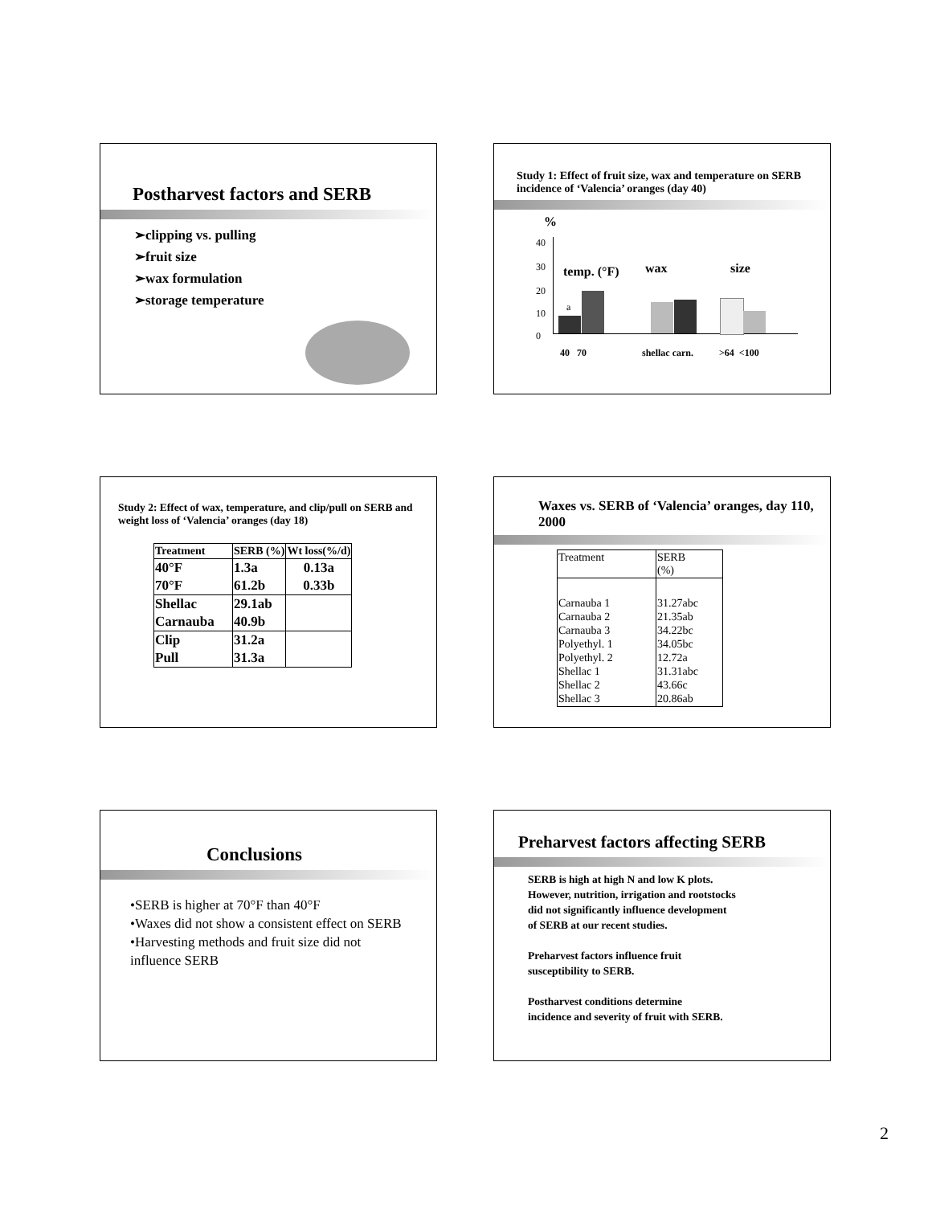Postharvest factors and SERB
➢clipping vs. pulling
➢fruit size
➢wax formulation
➢storage temperature
Study 1: Effect of fruit size, wax and temperature on SERB incidence of ‘Valencia’ oranges (day 40)
%
40
30
20
10
0
temp. (°F) wax size
a
40 70 shellac carn. >64 <100
Study 2: Effect of wax, temperature, and clip/pull on SERB and weight loss of ‘Valencia’ oranges (day 18)
| Treatment | SERB (%) | Wt loss(%/d) |
| --- | --- | --- |
| 40°F | 1.3a | 0.13a |
| 70°F | 61.2b | 0.33b |
| Shellac | 29.1ab | |
| Carnauba | 40.9b | |
| Clip | 31.2a | |
| Pull | 31.3a | |
Waxes vs. SERB of ‘Valencia’ oranges, day 110, 2000
| Treatment | SERB (%) |
| Carnauba 1 Carnauba 2 Carnauba 3 Polyethyl. 1 Polyethyl. 2 Shellac 1 Shellac 2 Shellac 3 | 31.27abc 21.35ab 34.22bc 34.05bc 12.72a 31.31abc 43.66c 20.86ab |
Conclusions
•SERB is higher at 70°F than 40°F
•Waxes did not show a consistent effect on SERB
•Harvesting methods and fruit size did not influence SERB
Preharvest factors affecting SERB
SERB is high at high N and low K plots.
However, nutrition, irrigation and rootstocks
did not significantly influence development
of SERB at our recent studies.
Preharvest factors influence fruit
susceptibility to SERB.
Postharvest conditions determine
incidence and severity of fruit with SERB.
2